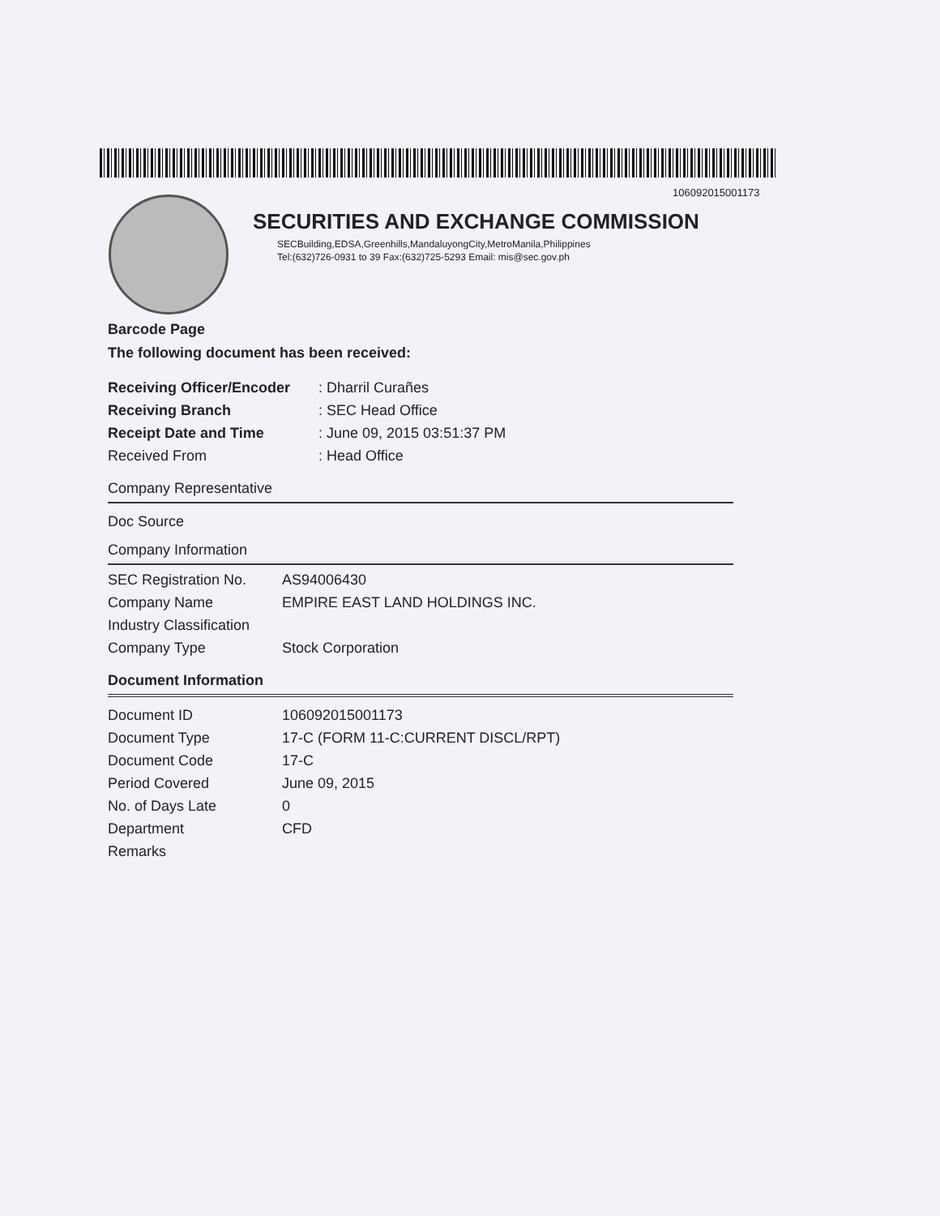106092015001173
SECURITIES AND EXCHANGE COMMISSION
SECBuilding,EDSA,Greenhills,MandaluyongCity,MetroManila,Philippines
Tel:(632)726-0931 to 39 Fax:(632)725-5293 Email: mis@sec.gov.ph
Barcode Page
The following document has been received:
| Receiving Officer/Encoder | : Dharril Curañes |
| Receiving Branch | : SEC Head Office |
| Receipt Date and Time | : June 09, 2015 03:51:37 PM |
| Received From | : Head Office |
Company Representative
Doc Source
Company Information
| SEC Registration No. | AS94006430 |
| Company Name | EMPIRE EAST LAND HOLDINGS INC. |
| Industry Classification | |
| Company Type | Stock Corporation |
Document Information
| Document ID | 106092015001173 |
| Document Type | 17-C (FORM 11-C:CURRENT DISCL/RPT) |
| Document Code | 17-C |
| Period Covered | June 09, 2015 |
| No. of Days Late | 0 |
| Department | CFD |
| Remarks | |